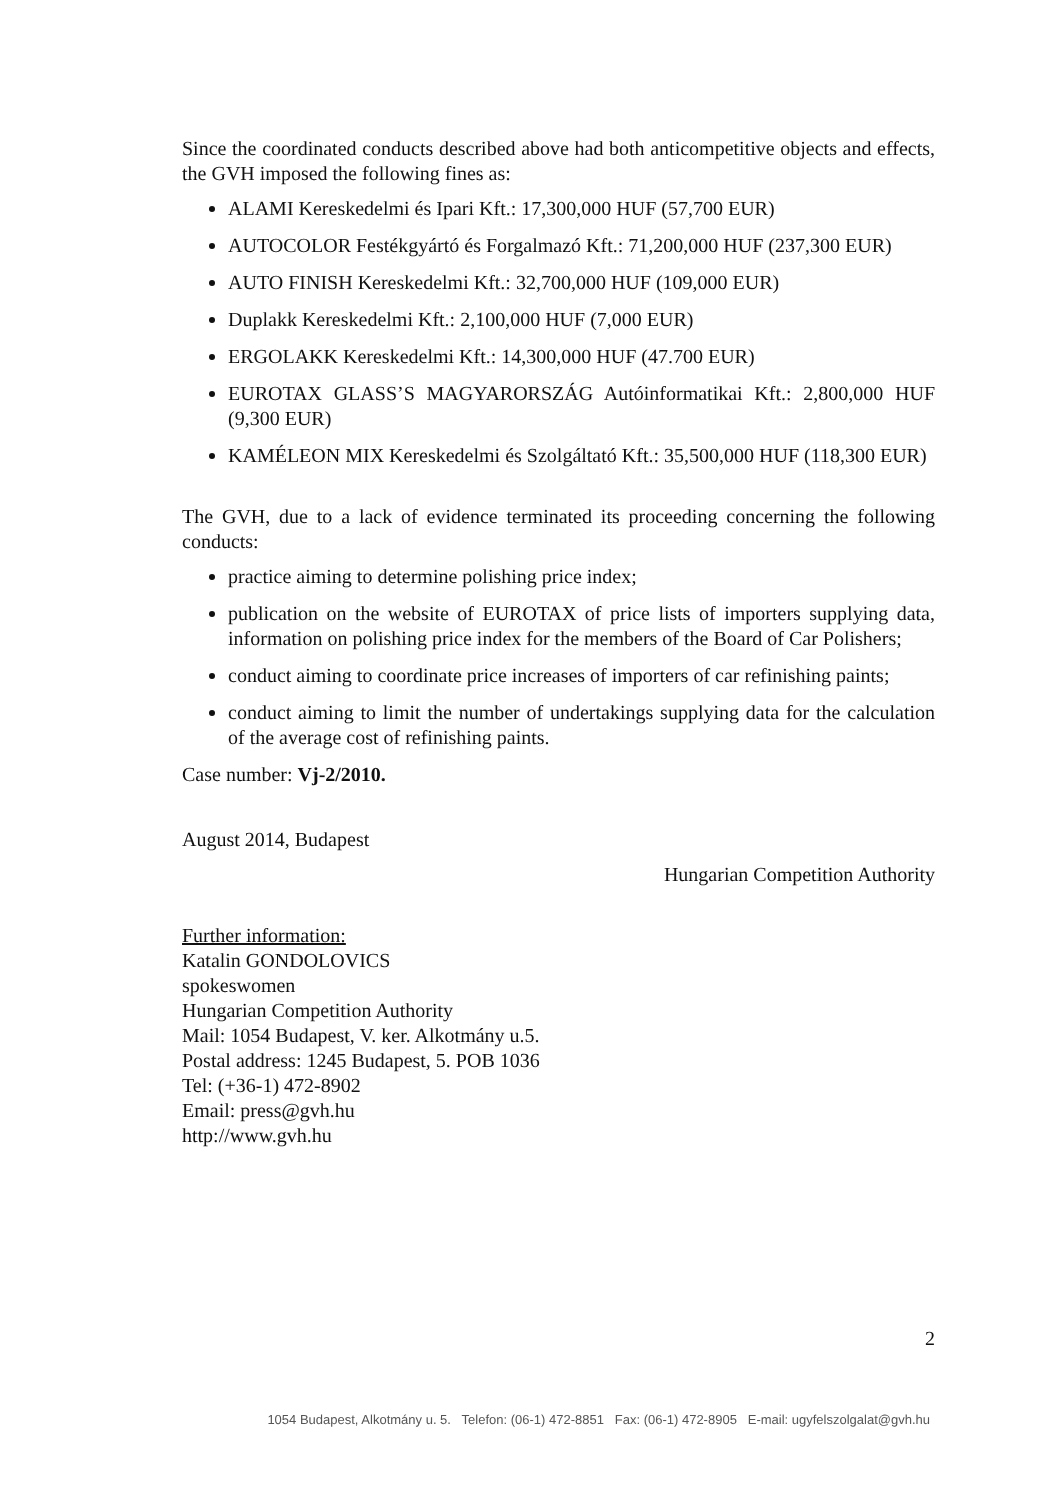Since the coordinated conducts described above had both anticompetitive objects and effects, the GVH imposed the following fines as:
ALAMI Kereskedelmi és Ipari Kft.: 17,300,000 HUF (57,700 EUR)
AUTOCOLOR Festékgyártó és Forgalmazó Kft.: 71,200,000 HUF (237,300 EUR)
AUTO FINISH Kereskedelmi Kft.: 32,700,000 HUF (109,000 EUR)
Duplakk Kereskedelmi Kft.: 2,100,000 HUF (7,000 EUR)
ERGOLAKK Kereskedelmi Kft.: 14,300,000 HUF (47.700 EUR)
EUROTAX GLASS’S MAGYARORSZÁG Autóinformatikai Kft.: 2,800,000 HUF (9,300 EUR)
KAMÉLEON MIX Kereskedelmi és Szolgáltató Kft.: 35,500,000 HUF (118,300 EUR)
The GVH, due to a lack of evidence terminated its proceeding concerning the following conducts:
practice aiming to determine polishing price index;
publication on the website of EUROTAX of price lists of importers supplying data, information on polishing price index for the members of the Board of Car Polishers;
conduct aiming to coordinate price increases of importers of car refinishing paints;
conduct aiming to limit the number of undertakings supplying data for the calculation of the average cost of refinishing paints.
Case number: Vj-2/2010.
August 2014, Budapest
Hungarian Competition Authority
Further information:
Katalin GONDOLOVICS
spokeswomen
Hungarian Competition Authority
Mail: 1054 Budapest, V. ker. Alkotmány u.5.
Postal address: 1245 Budapest, 5. POB 1036
Tel: (+36-1) 472-8902
Email: press@gvh.hu
http://www.gvh.hu
2
1054 Budapest, Alkotmány u. 5. Telefon: (06-1) 472-8851 Fax: (06-1) 472-8905 E-mail: ugyfelszolgalat@gvh.hu